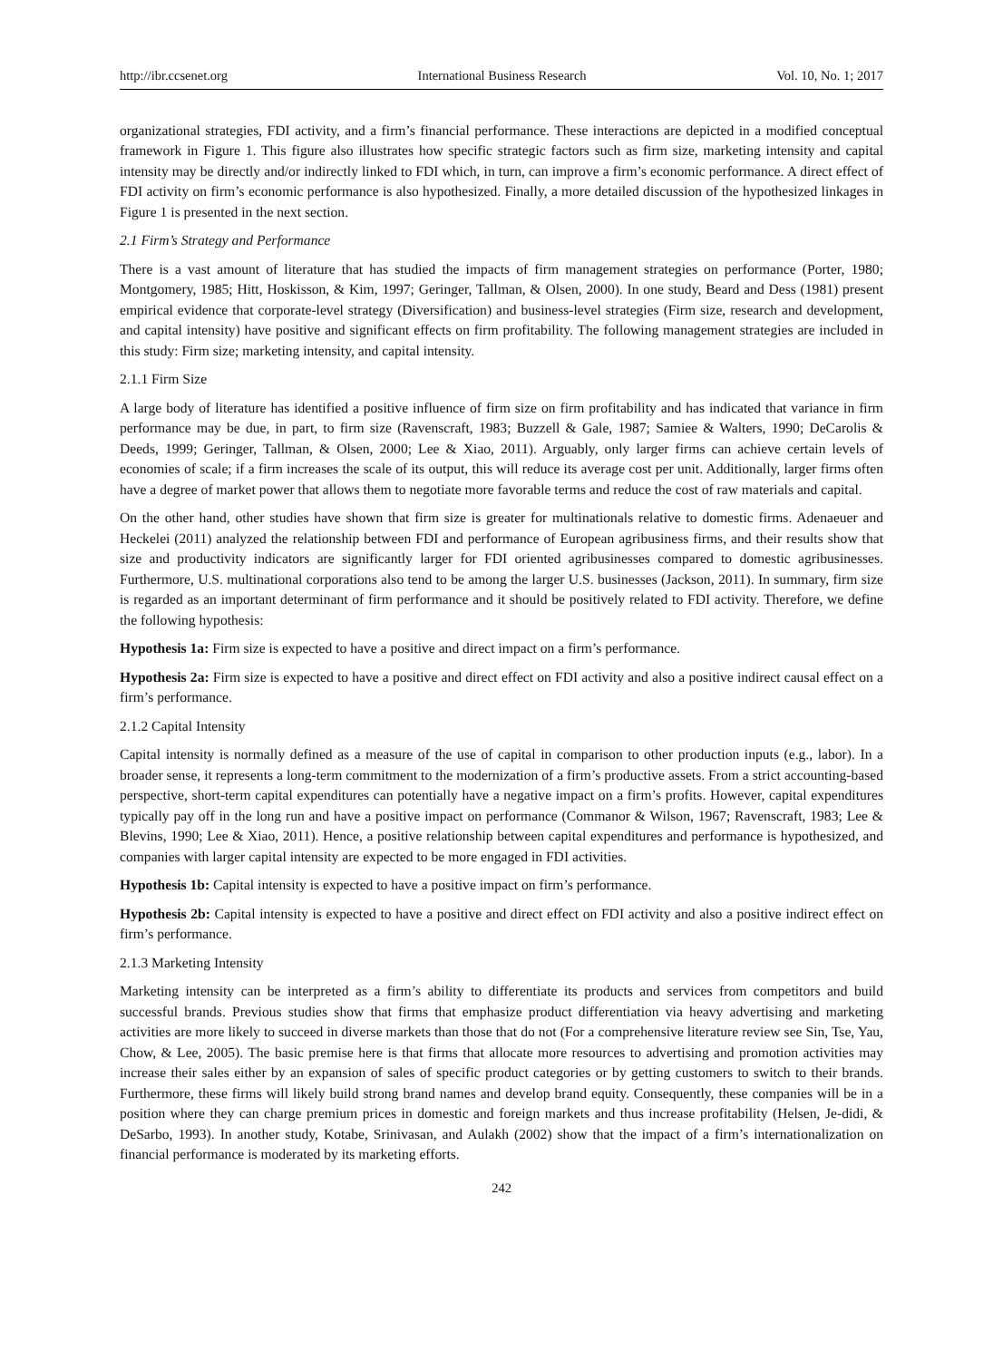http://ibr.ccsenet.org International Business Research Vol. 10, No. 1; 2017
organizational strategies, FDI activity, and a firm’s financial performance. These interactions are depicted in a modified conceptual framework in Figure 1. This figure also illustrates how specific strategic factors such as firm size, marketing intensity and capital intensity may be directly and/or indirectly linked to FDI which, in turn, can improve a firm’s economic performance. A direct effect of FDI activity on firm’s economic performance is also hypothesized. Finally, a more detailed discussion of the hypothesized linkages in Figure 1 is presented in the next section.
2.1 Firm’s Strategy and Performance
There is a vast amount of literature that has studied the impacts of firm management strategies on performance (Porter, 1980; Montgomery, 1985; Hitt, Hoskisson, & Kim, 1997; Geringer, Tallman, & Olsen, 2000). In one study, Beard and Dess (1981) present empirical evidence that corporate-level strategy (Diversification) and business-level strategies (Firm size, research and development, and capital intensity) have positive and significant effects on firm profitability. The following management strategies are included in this study: Firm size; marketing intensity, and capital intensity.
2.1.1 Firm Size
A large body of literature has identified a positive influence of firm size on firm profitability and has indicated that variance in firm performance may be due, in part, to firm size (Ravenscraft, 1983; Buzzell & Gale, 1987; Samiee & Walters, 1990; DeCarolis & Deeds, 1999; Geringer, Tallman, & Olsen, 2000; Lee & Xiao, 2011). Arguably, only larger firms can achieve certain levels of economies of scale; if a firm increases the scale of its output, this will reduce its average cost per unit. Additionally, larger firms often have a degree of market power that allows them to negotiate more favorable terms and reduce the cost of raw materials and capital.
On the other hand, other studies have shown that firm size is greater for multinationals relative to domestic firms. Adenaeuer and Heckelei (2011) analyzed the relationship between FDI and performance of European agribusiness firms, and their results show that size and productivity indicators are significantly larger for FDI oriented agribusinesses compared to domestic agribusinesses. Furthermore, U.S. multinational corporations also tend to be among the larger U.S. businesses (Jackson, 2011). In summary, firm size is regarded as an important determinant of firm performance and it should be positively related to FDI activity. Therefore, we define the following hypothesis:
Hypothesis 1a: Firm size is expected to have a positive and direct impact on a firm’s performance.
Hypothesis 2a: Firm size is expected to have a positive and direct effect on FDI activity and also a positive indirect causal effect on a firm’s performance.
2.1.2 Capital Intensity
Capital intensity is normally defined as a measure of the use of capital in comparison to other production inputs (e.g., labor). In a broader sense, it represents a long-term commitment to the modernization of a firm’s productive assets. From a strict accounting-based perspective, short-term capital expenditures can potentially have a negative impact on a firm’s profits. However, capital expenditures typically pay off in the long run and have a positive impact on performance (Commanor & Wilson, 1967; Ravenscraft, 1983; Lee & Blevins, 1990; Lee & Xiao, 2011). Hence, a positive relationship between capital expenditures and performance is hypothesized, and companies with larger capital intensity are expected to be more engaged in FDI activities.
Hypothesis 1b: Capital intensity is expected to have a positive impact on firm’s performance.
Hypothesis 2b: Capital intensity is expected to have a positive and direct effect on FDI activity and also a positive indirect effect on firm’s performance.
2.1.3 Marketing Intensity
Marketing intensity can be interpreted as a firm’s ability to differentiate its products and services from competitors and build successful brands. Previous studies show that firms that emphasize product differentiation via heavy advertising and marketing activities are more likely to succeed in diverse markets than those that do not (For a comprehensive literature review see Sin, Tse, Yau, Chow, & Lee, 2005). The basic premise here is that firms that allocate more resources to advertising and promotion activities may increase their sales either by an expansion of sales of specific product categories or by getting customers to switch to their brands. Furthermore, these firms will likely build strong brand names and develop brand equity. Consequently, these companies will be in a position where they can charge premium prices in domestic and foreign markets and thus increase profitability (Helsen, Je-didi, & DeSarbo, 1993). In another study, Kotabe, Srinivasan, and Aulakh (2002) show that the impact of a firm’s internationalization on financial performance is moderated by its marketing efforts.
242